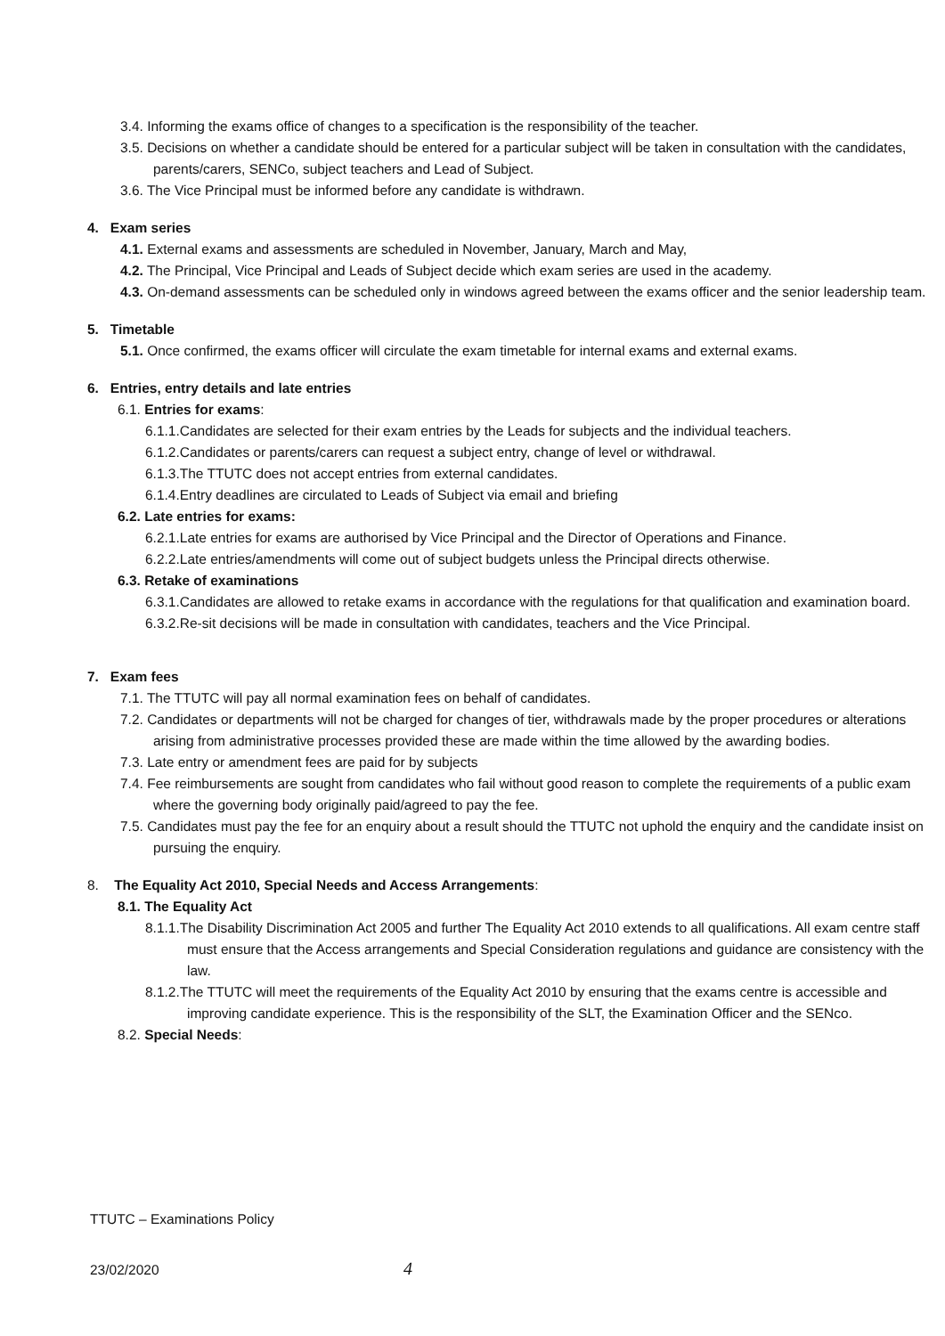3.4. Informing the exams office of changes to a specification is the responsibility of the teacher.
3.5. Decisions on whether a candidate should be entered for a particular subject will be taken in consultation with the candidates, parents/carers, SENCo, subject teachers and Lead of Subject.
3.6. The Vice Principal must be informed before any candidate is withdrawn.
4. Exam series
4.1. External exams and assessments are scheduled in November, January, March and May,
4.2. The Principal, Vice Principal and Leads of Subject decide which exam series are used in the academy.
4.3. On-demand assessments can be scheduled only in windows agreed between the exams officer and the senior leadership team.
5. Timetable
5.1. Once confirmed, the exams officer will circulate the exam timetable for internal exams and external exams.
6. Entries, entry details and late entries
6.1. Entries for exams:
6.1.1.Candidates are selected for their exam entries by the Leads for subjects and the individual teachers.
6.1.2.Candidates or parents/carers can request a subject entry, change of level or withdrawal.
6.1.3.The TTUTC does not accept entries from external candidates.
6.1.4.Entry deadlines are circulated to Leads of Subject via email and briefing
6.2. Late entries for exams:
6.2.1.Late entries for exams are authorised by Vice Principal and the Director of Operations and Finance.
6.2.2.Late entries/amendments will come out of subject budgets unless the Principal directs otherwise.
6.3. Retake of examinations
6.3.1.Candidates are allowed to retake exams in accordance with the regulations for that qualification and examination board.
6.3.2.Re-sit decisions will be made in consultation with candidates, teachers and the Vice Principal.
7. Exam fees
7.1. The TTUTC will pay all normal examination fees on behalf of candidates.
7.2. Candidates or departments will not be charged for changes of tier, withdrawals made by the proper procedures or alterations arising from administrative processes provided these are made within the time allowed by the awarding bodies.
7.3. Late entry or amendment fees are paid for by subjects
7.4. Fee reimbursements are sought from candidates who fail without good reason to complete the requirements of a public exam where the governing body originally paid/agreed to pay the fee.
7.5. Candidates must pay the fee for an enquiry about a result should the TTUTC not uphold the enquiry and the candidate insist on pursuing the enquiry.
8. The Equality Act 2010, Special Needs and Access Arrangements:
8.1. The Equality Act
8.1.1.The Disability Discrimination Act 2005 and further The Equality Act 2010 extends to all qualifications. All exam centre staff must ensure that the Access arrangements and Special Consideration regulations and guidance are consistency with the law.
8.1.2.The TTUTC will meet the requirements of the Equality Act 2010 by ensuring that the exams centre is accessible and improving candidate experience. This is the responsibility of the SLT, the Examination Officer and the SENco.
8.2. Special Needs:
TTUTC – Examinations Policy
23/02/2020 4